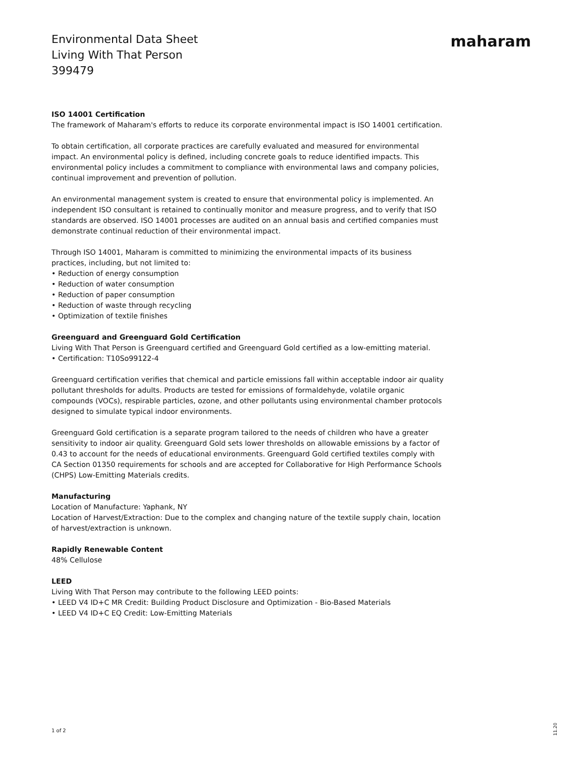Environmental Data Sheet
Living With That Person
399479
maharam
ISO 14001 Certification
The framework of Maharam's efforts to reduce its corporate environmental impact is ISO 14001 certification.
To obtain certification, all corporate practices are carefully evaluated and measured for environmental impact. An environmental policy is defined, including concrete goals to reduce identified impacts. This environmental policy includes a commitment to compliance with environmental laws and company policies, continual improvement and prevention of pollution.
An environmental management system is created to ensure that environmental policy is implemented. An independent ISO consultant is retained to continually monitor and measure progress, and to verify that ISO standards are observed. ISO 14001 processes are audited on an annual basis and certified companies must demonstrate continual reduction of their environmental impact.
Through ISO 14001, Maharam is committed to minimizing the environmental impacts of its business practices, including, but not limited to:
• Reduction of energy consumption
• Reduction of water consumption
• Reduction of paper consumption
• Reduction of waste through recycling
• Optimization of textile finishes
Greenguard and Greenguard Gold Certification
Living With That Person is Greenguard certified and Greenguard Gold certified as a low-emitting material.
• Certification: T10So99122-4
Greenguard certification verifies that chemical and particle emissions fall within acceptable indoor air quality pollutant thresholds for adults. Products are tested for emissions of formaldehyde, volatile organic compounds (VOCs), respirable particles, ozone, and other pollutants using environmental chamber protocols designed to simulate typical indoor environments.
Greenguard Gold certification is a separate program tailored to the needs of children who have a greater sensitivity to indoor air quality. Greenguard Gold sets lower thresholds on allowable emissions by a factor of 0.43 to account for the needs of educational environments. Greenguard Gold certified textiles comply with CA Section 01350 requirements for schools and are accepted for Collaborative for High Performance Schools (CHPS) Low-Emitting Materials credits.
Manufacturing
Location of Manufacture: Yaphank, NY
Location of Harvest/Extraction: Due to the complex and changing nature of the textile supply chain, location of harvest/extraction is unknown.
Rapidly Renewable Content
48% Cellulose
LEED
Living With That Person may contribute to the following LEED points:
• LEED V4 ID+C MR Credit: Building Product Disclosure and Optimization - Bio-Based Materials
• LEED V4 ID+C EQ Credit: Low-Emitting Materials
1 of 2
11.20